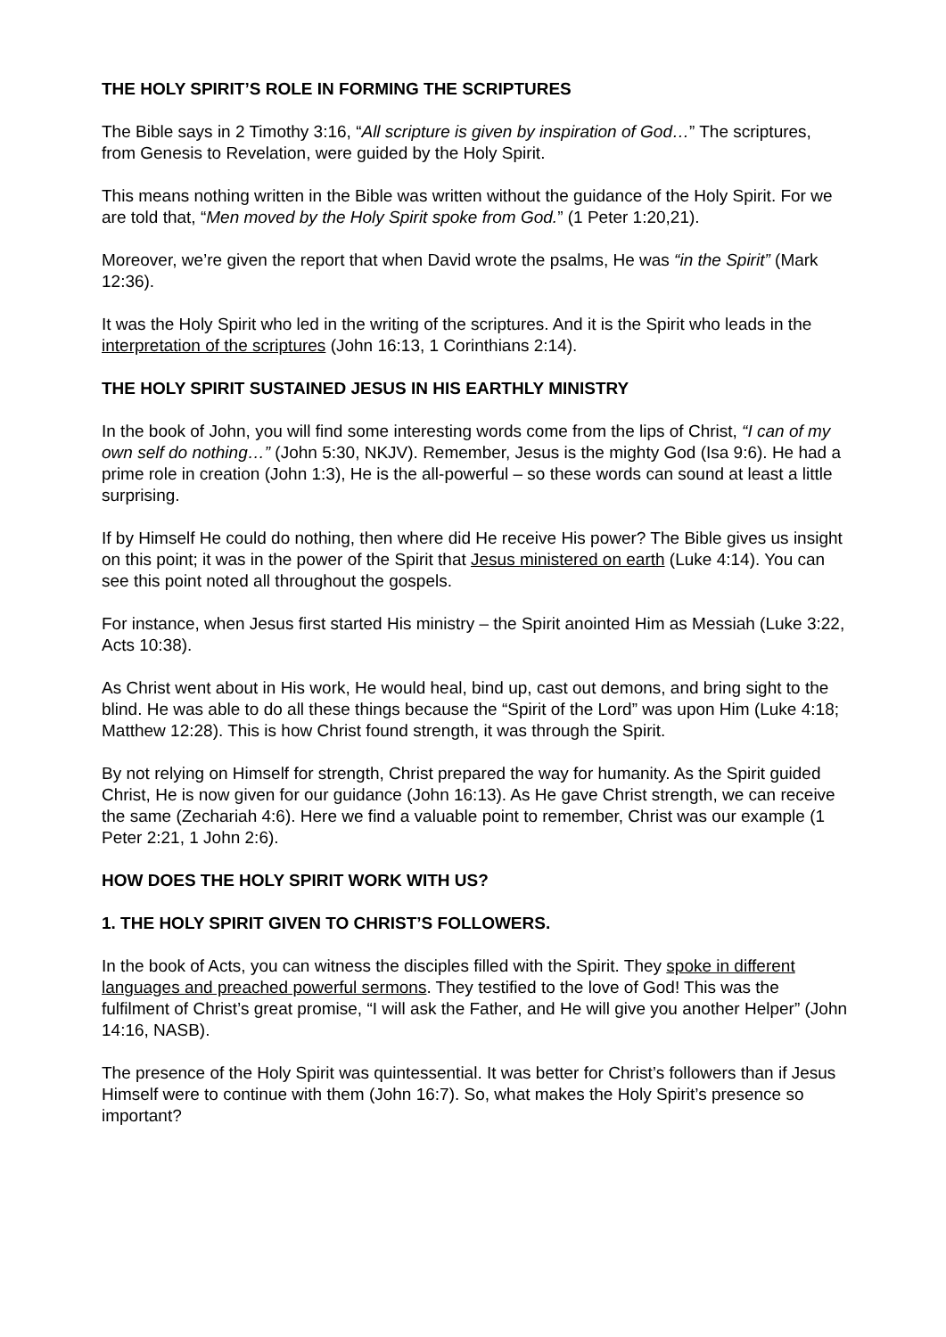THE HOLY SPIRIT’S ROLE IN FORMING THE SCRIPTURES
The Bible says in 2 Timothy 3:16, “All scripture is given by inspiration of God…” The scriptures, from Genesis to Revelation, were guided by the Holy Spirit.
This means nothing written in the Bible was written without the guidance of the Holy Spirit. For we are told that, “Men moved by the Holy Spirit spoke from God.” (1 Peter 1:20,21).
Moreover, we’re given the report that when David wrote the psalms, He was “in the Spirit” (Mark 12:36).
It was the Holy Spirit who led in the writing of the scriptures. And it is the Spirit who leads in the interpretation of the scriptures (John 16:13, 1 Corinthians 2:14).
THE HOLY SPIRIT SUSTAINED JESUS IN HIS EARTHLY MINISTRY
In the book of John, you will find some interesting words come from the lips of Christ, “I can of my own self do nothing…” (John 5:30, NKJV). Remember, Jesus is the mighty God (Isa 9:6). He had a prime role in creation (John 1:3), He is the all-powerful – so these words can sound at least a little surprising.
If by Himself He could do nothing, then where did He receive His power? The Bible gives us insight on this point; it was in the power of the Spirit that Jesus ministered on earth (Luke 4:14). You can see this point noted all throughout the gospels.
For instance, when Jesus first started His ministry – the Spirit anointed Him as Messiah (Luke 3:22, Acts 10:38).
As Christ went about in His work, He would heal, bind up, cast out demons, and bring sight to the blind. He was able to do all these things because the “Spirit of the Lord” was upon Him (Luke 4:18; Matthew 12:28). This is how Christ found strength, it was through the Spirit.
By not relying on Himself for strength, Christ prepared the way for humanity. As the Spirit guided Christ, He is now given for our guidance (John 16:13). As He gave Christ strength, we can receive the same (Zechariah 4:6). Here we find a valuable point to remember, Christ was our example (1 Peter 2:21, 1 John 2:6).
HOW DOES THE HOLY SPIRIT WORK WITH US?
1. THE HOLY SPIRIT GIVEN TO CHRIST’S FOLLOWERS.
In the book of Acts, you can witness the disciples filled with the Spirit. They spoke in different languages and preached powerful sermons. They testified to the love of God! This was the fulfilment of Christ’s great promise, “I will ask the Father, and He will give you another Helper” (John 14:16, NASB).
The presence of the Holy Spirit was quintessential. It was better for Christ’s followers than if Jesus Himself were to continue with them (John 16:7). So, what makes the Holy Spirit’s presence so important?